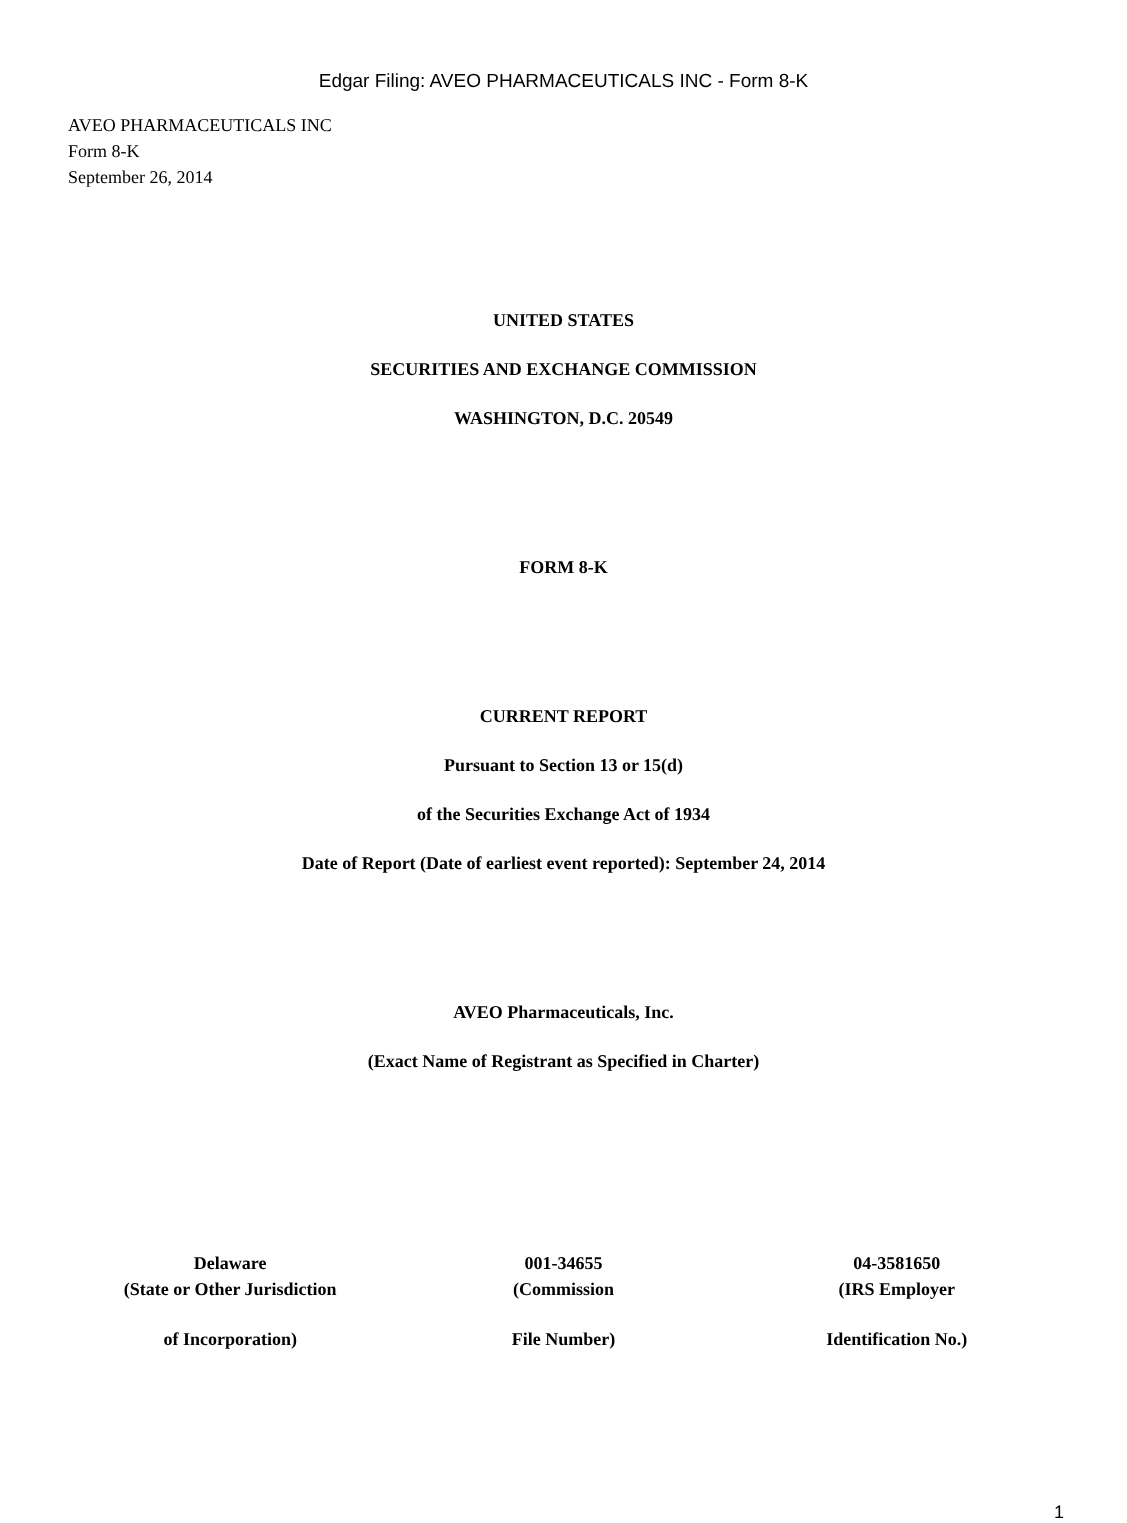Edgar Filing: AVEO PHARMACEUTICALS INC - Form 8-K
AVEO PHARMACEUTICALS INC
Form 8-K
September 26, 2014
UNITED STATES
SECURITIES AND EXCHANGE COMMISSION
WASHINGTON, D.C. 20549
FORM 8-K
CURRENT REPORT
Pursuant to Section 13 or 15(d)
of the Securities Exchange Act of 1934
Date of Report (Date of earliest event reported): September 24, 2014
AVEO Pharmaceuticals, Inc.
(Exact Name of Registrant as Specified in Charter)
| Delaware | 001-34655 | 04-3581650 |
| (State or Other Jurisdiction | (Commission | (IRS Employer |
| of Incorporation) | File Number) | Identification No.) |
1